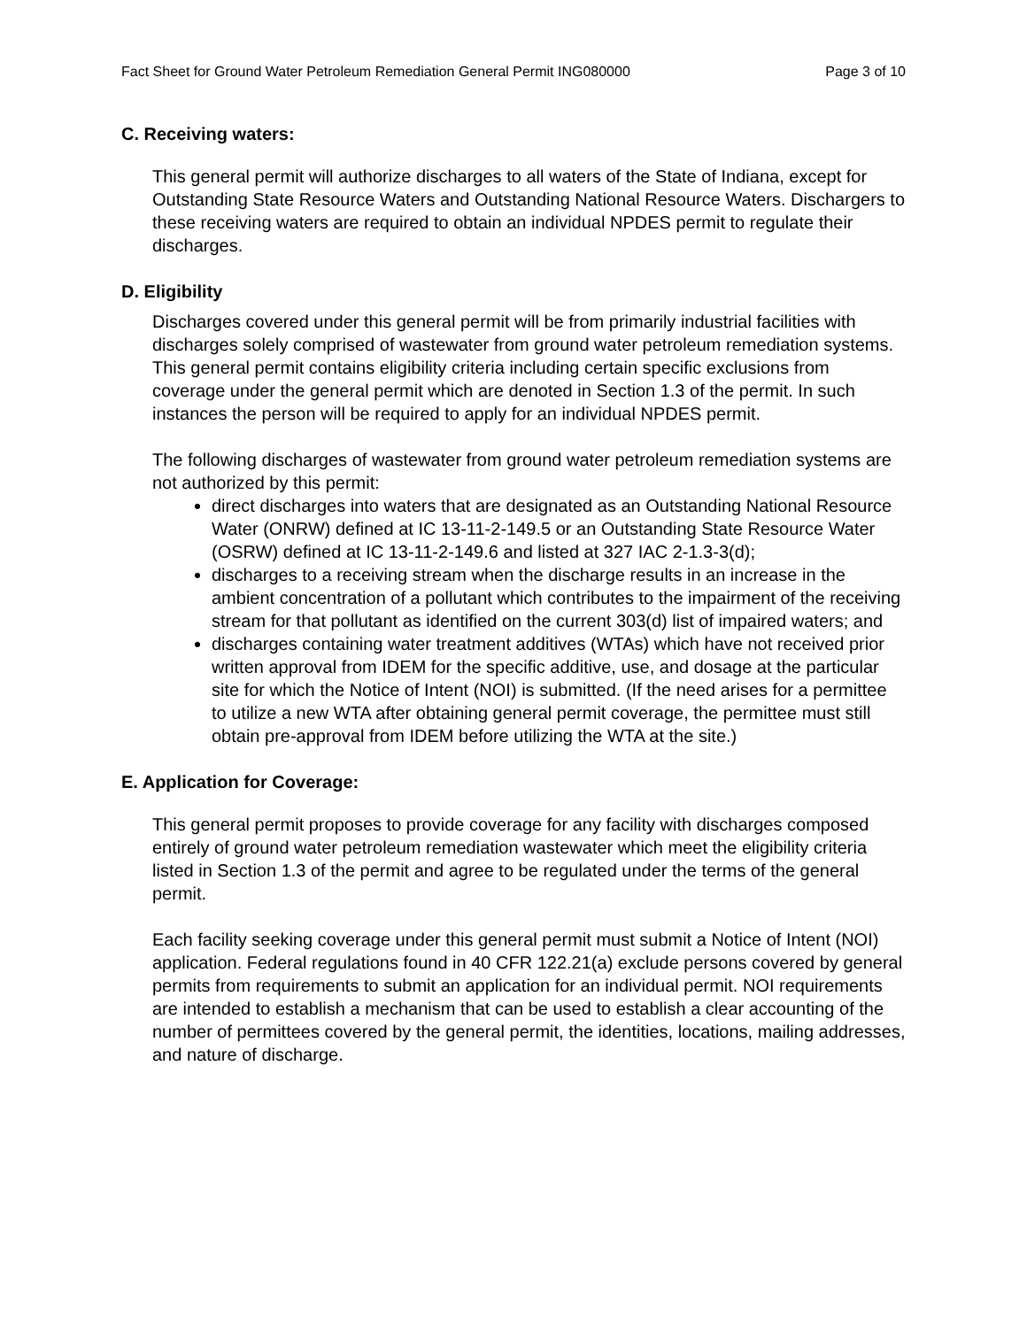Fact Sheet for Ground Water Petroleum Remediation General Permit ING080000 Page 3 of 10
C. Receiving waters:
This general permit will authorize discharges to all waters of the State of Indiana, except for Outstanding State Resource Waters and Outstanding National Resource Waters. Dischargers to these receiving waters are required to obtain an individual NPDES permit to regulate their discharges.
D. Eligibility
Discharges covered under this general permit will be from primarily industrial facilities with discharges solely comprised of wastewater from ground water petroleum remediation systems. This general permit contains eligibility criteria including certain specific exclusions from coverage under the general permit which are denoted in Section 1.3 of the permit. In such instances the person will be required to apply for an individual NPDES permit.
The following discharges of wastewater from ground water petroleum remediation systems are not authorized by this permit:
direct discharges into waters that are designated as an Outstanding National Resource Water (ONRW) defined at IC 13-11-2-149.5 or an Outstanding State Resource Water (OSRW) defined at IC 13-11-2-149.6 and listed at 327 IAC 2-1.3-3(d);
discharges to a receiving stream when the discharge results in an increase in the ambient concentration of a pollutant which contributes to the impairment of the receiving stream for that pollutant as identified on the current 303(d) list of impaired waters; and
discharges containing water treatment additives (WTAs) which have not received prior written approval from IDEM for the specific additive, use, and dosage at the particular site for which the Notice of Intent (NOI) is submitted. (If the need arises for a permittee to utilize a new WTA after obtaining general permit coverage, the permittee must still obtain pre-approval from IDEM before utilizing the WTA at the site.)
E. Application for Coverage:
This general permit proposes to provide coverage for any facility with discharges composed entirely of ground water petroleum remediation wastewater which meet the eligibility criteria listed in Section 1.3 of the permit and agree to be regulated under the terms of the general permit.
Each facility seeking coverage under this general permit must submit a Notice of Intent (NOI) application. Federal regulations found in 40 CFR 122.21(a) exclude persons covered by general permits from requirements to submit an application for an individual permit. NOI requirements are intended to establish a mechanism that can be used to establish a clear accounting of the number of permittees covered by the general permit, the identities, locations, mailing addresses, and nature of discharge.